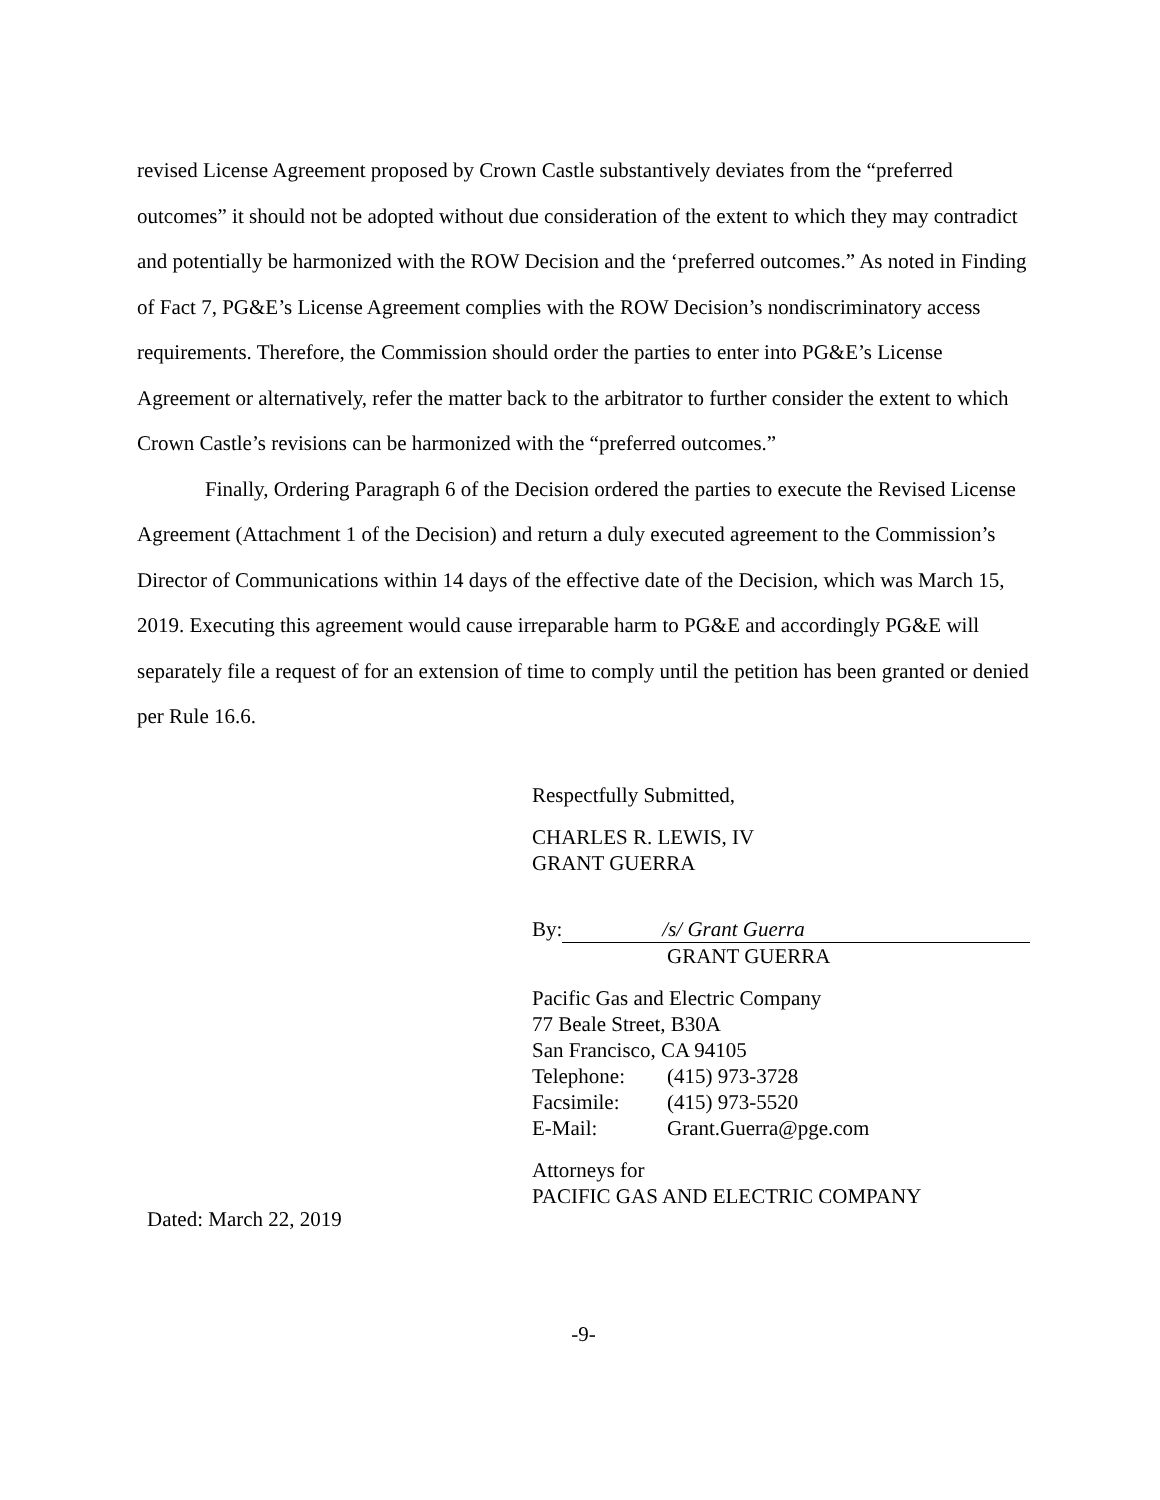revised License Agreement proposed by Crown Castle substantively deviates from the “preferred outcomes” it should not be adopted without due consideration of the extent to which they may contradict and potentially be harmonized with the ROW Decision and the ‘preferred outcomes.” As noted in Finding of Fact 7, PG&E’s License Agreement complies with the ROW Decision’s nondiscriminatory access requirements. Therefore, the Commission should order the parties to enter into PG&E’s License Agreement or alternatively, refer the matter back to the arbitrator to further consider the extent to which Crown Castle’s revisions can be harmonized with the “preferred outcomes.”
Finally, Ordering Paragraph 6 of the Decision ordered the parties to execute the Revised License Agreement (Attachment 1 of the Decision) and return a duly executed agreement to the Commission’s Director of Communications within 14 days of the effective date of the Decision, which was March 15, 2019. Executing this agreement would cause irreparable harm to PG&E and accordingly PG&E will separately file a request of for an extension of time to comply until the petition has been granted or denied per Rule 16.6.
Respectfully Submitted,
CHARLES R. LEWIS, IV
GRANT GUERRA
By: /s/ Grant Guerra
GRANT GUERRA
Pacific Gas and Electric Company
77 Beale Street, B30A
San Francisco, CA 94105
Telephone: (415) 973-3728
Facsimile: (415) 973-5520
E-Mail: Grant.Guerra@pge.com
Attorneys for
PACIFIC GAS AND ELECTRIC COMPANY
Dated: March 22, 2019
-9-